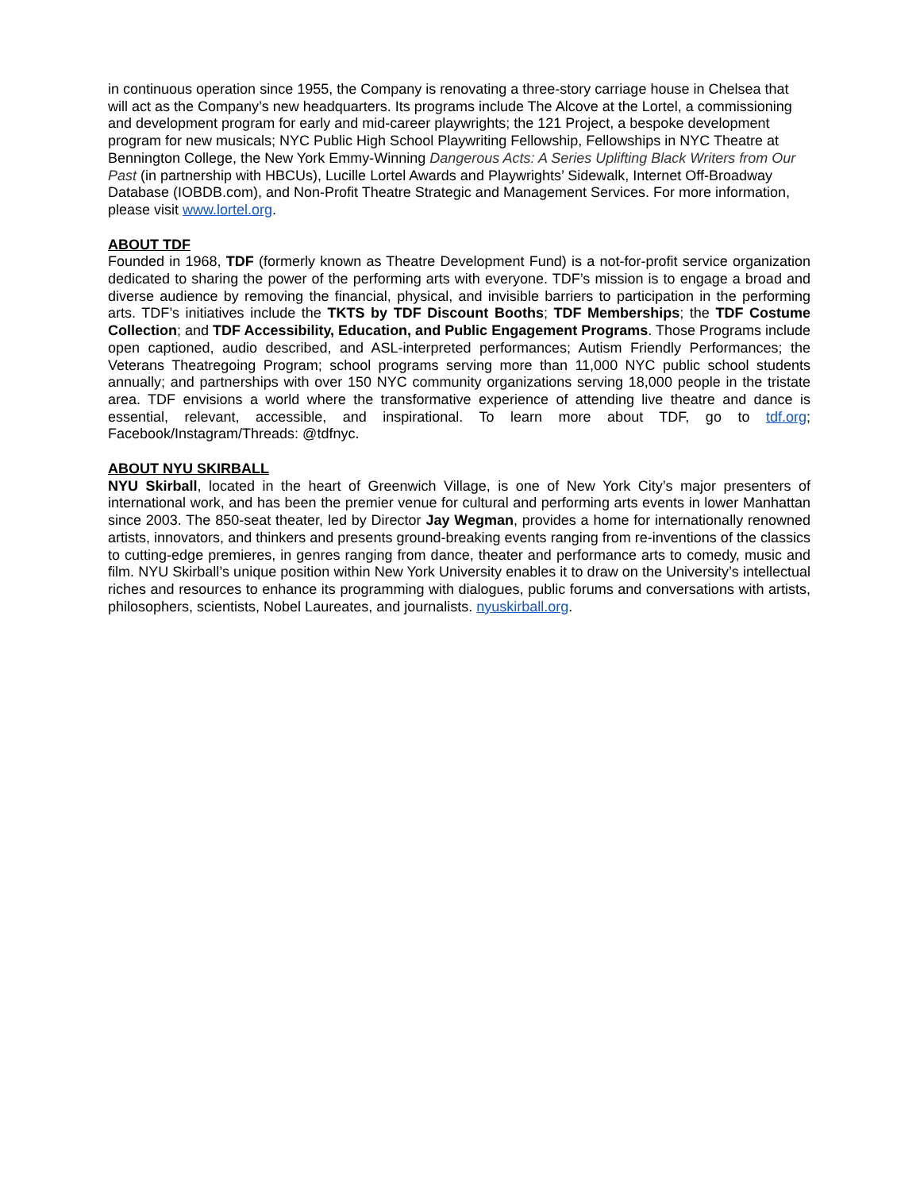in continuous operation since 1955, the Company is renovating a three-story carriage house in Chelsea that will act as the Company’s new headquarters. Its programs include The Alcove at the Lortel, a commissioning and development program for early and mid-career playwrights; the 121 Project, a bespoke development program for new musicals; NYC Public High School Playwriting Fellowship, Fellowships in NYC Theatre at Bennington College, the New York Emmy-Winning Dangerous Acts: A Series Uplifting Black Writers from Our Past (in partnership with HBCUs), Lucille Lortel Awards and Playwrights’ Sidewalk, Internet Off-Broadway Database (IOBDB.com), and Non-Profit Theatre Strategic and Management Services. For more information, please visit www.lortel.org.
ABOUT TDF
Founded in 1968, TDF (formerly known as Theatre Development Fund) is a not-for-profit service organization dedicated to sharing the power of the performing arts with everyone. TDF’s mission is to engage a broad and diverse audience by removing the financial, physical, and invisible barriers to participation in the performing arts. TDF’s initiatives include the TKTS by TDF Discount Booths; TDF Memberships; the TDF Costume Collection; and TDF Accessibility, Education, and Public Engagement Programs. Those Programs include open captioned, audio described, and ASL-interpreted performances; Autism Friendly Performances; the Veterans Theatregoing Program; school programs serving more than 11,000 NYC public school students annually; and partnerships with over 150 NYC community organizations serving 18,000 people in the tristate area. TDF envisions a world where the transformative experience of attending live theatre and dance is essential, relevant, accessible, and inspirational. To learn more about TDF, go to tdf.org; Facebook/Instagram/Threads: @tdfnyc.
ABOUT NYU SKIRBALL
NYU Skirball, located in the heart of Greenwich Village, is one of New York City’s major presenters of international work, and has been the premier venue for cultural and performing arts events in lower Manhattan since 2003. The 850-seat theater, led by Director Jay Wegman, provides a home for internationally renowned artists, innovators, and thinkers and presents ground-breaking events ranging from re-inventions of the classics to cutting-edge premieres, in genres ranging from dance, theater and performance arts to comedy, music and film. NYU Skirball’s unique position within New York University enables it to draw on the University’s intellectual riches and resources to enhance its programming with dialogues, public forums and conversations with artists, philosophers, scientists, Nobel Laureates, and journalists. nyuskirball.org.